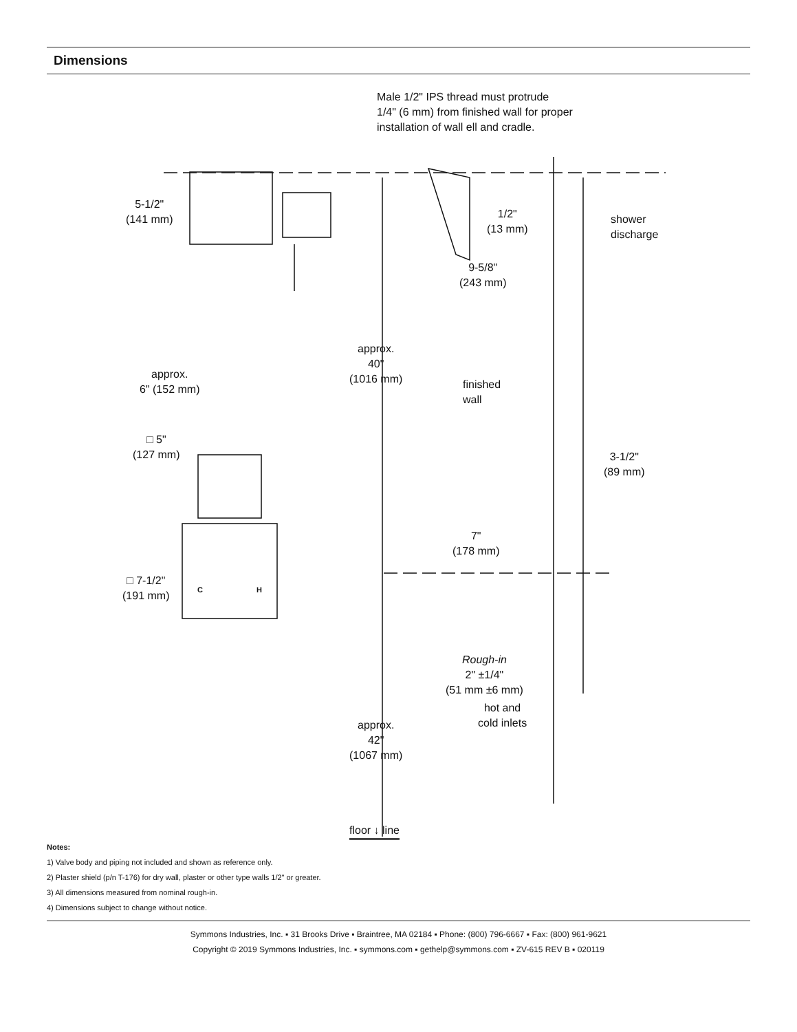Dimensions
Male 1/2" IPS thread must protrude
1/4" (6 mm) from finished wall for proper
installation of wall ell and cradle.
5-1/2"
(141 mm)
1/2"
(13 mm)
shower
discharge
9-5/8"
(243 mm)
approx.
40"
(1016 mm)
approx.
6" (152 mm)
finished
wall
□ 5"
(127 mm)
3-1/2"
(89 mm)
7"
(178 mm)
□ 7-1/2"
(191 mm)
C H
Rough-in
2" ±1/4"
(51 mm ±6 mm)
hot and
cold inlets
approx.
42"
(1067 mm)
floor ↓ line
Notes:
1) Valve body and piping not included and shown as reference only.
2) Plaster shield (p/n T-176) for dry wall, plaster or other type walls 1/2" or greater.
3) All dimensions measured from nominal rough-in.
4) Dimensions subject to change without notice.
Symmons Industries, Inc. ▪ 31 Brooks Drive ▪ Braintree, MA 02184 ▪ Phone: (800) 796-6667 ▪ Fax: (800) 961-9621
Copyright © 2019 Symmons Industries, Inc. ▪ symmons.com ▪ gethelp@symmons.com ▪ ZV-615 REV B ▪ 020119